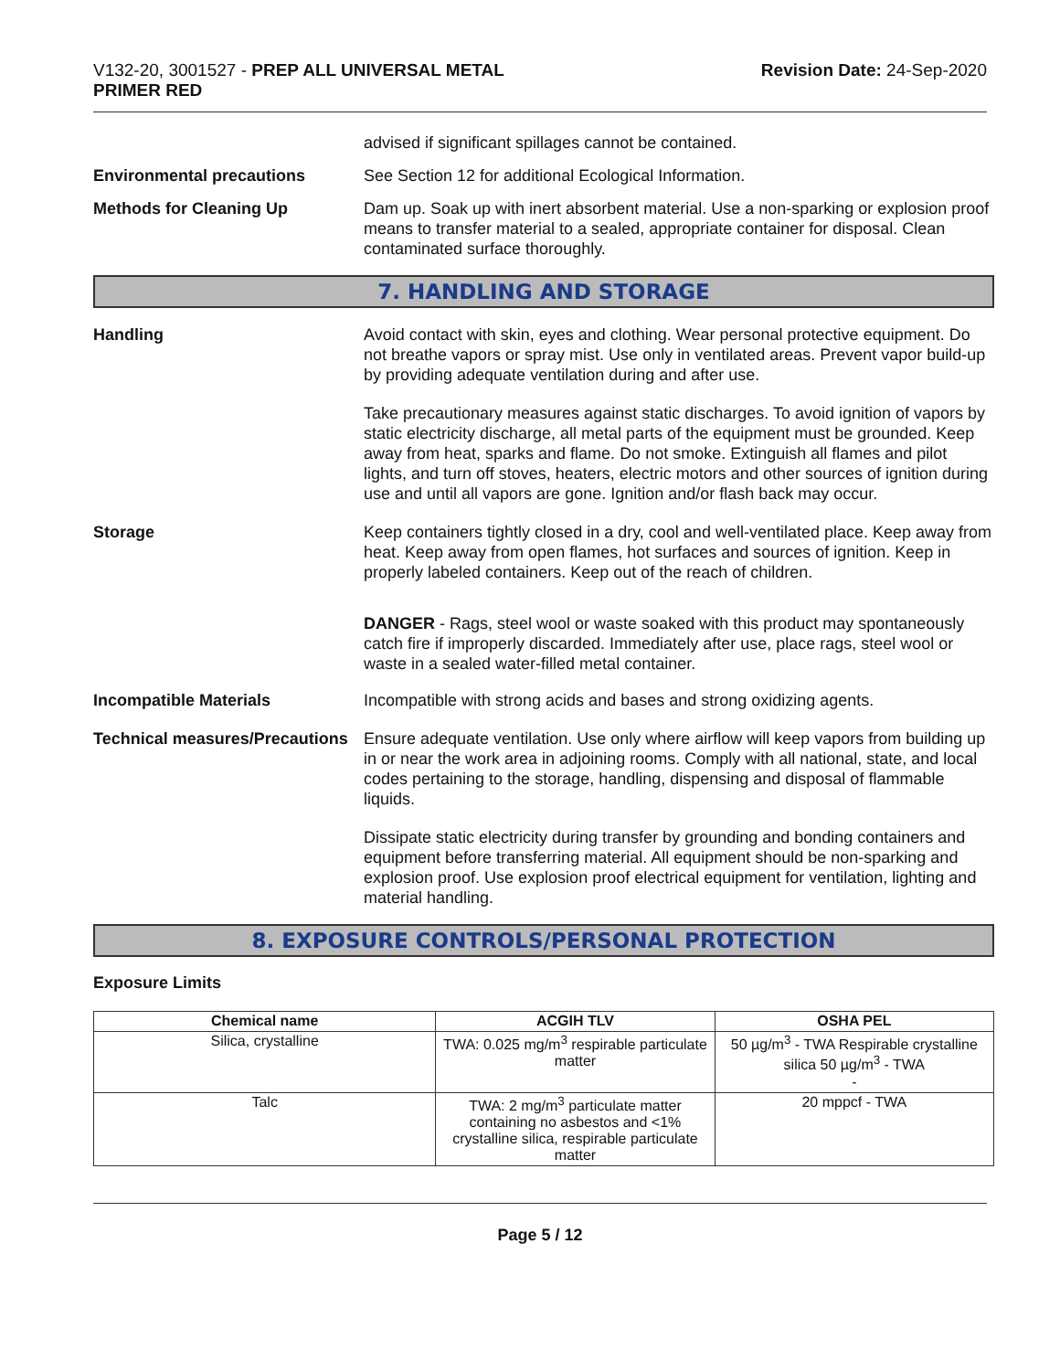V132-20, 3001527 - PREP ALL UNIVERSAL METAL
PRIMER RED
Revision Date: 24-Sep-2020
advised if significant spillages cannot be contained.
Environmental precautions See Section 12 for additional Ecological Information.
Methods for Cleaning Up Dam up. Soak up with inert absorbent material. Use a non-sparking or explosion proof means to transfer material to a sealed, appropriate container for disposal. Clean contaminated surface thoroughly.
7. HANDLING AND STORAGE
Handling Avoid contact with skin, eyes and clothing. Wear personal protective equipment. Do not breathe vapors or spray mist. Use only in ventilated areas. Prevent vapor build-up by providing adequate ventilation during and after use.
Take precautionary measures against static discharges. To avoid ignition of vapors by static electricity discharge, all metal parts of the equipment must be grounded. Keep away from heat, sparks and flame. Do not smoke. Extinguish all flames and pilot lights, and turn off stoves, heaters, electric motors and other sources of ignition during use and until all vapors are gone. Ignition and/or flash back may occur.
Storage Keep containers tightly closed in a dry, cool and well-ventilated place. Keep away from heat. Keep away from open flames, hot surfaces and sources of ignition. Keep in properly labeled containers. Keep out of the reach of children.
DANGER - Rags, steel wool or waste soaked with this product may spontaneously catch fire if improperly discarded. Immediately after use, place rags, steel wool or waste in a sealed water-filled metal container.
Incompatible Materials Incompatible with strong acids and bases and strong oxidizing agents.
Technical measures/Precautions
Ensure adequate ventilation. Use only where airflow will keep vapors from building up in or near the work area in adjoining rooms. Comply with all national, state, and local codes pertaining to the storage, handling, dispensing and disposal of flammable liquids.
Dissipate static electricity during transfer by grounding and bonding containers and equipment before transferring material. All equipment should be non-sparking and explosion proof. Use explosion proof electrical equipment for ventilation, lighting and material handling.
8. EXPOSURE CONTROLS/PERSONAL PROTECTION
Exposure Limits
| Chemical name | ACGIH TLV | OSHA PEL |
| --- | --- | --- |
| Silica, crystalline | TWA: 0.025 mg/m<sup>3</sup> respirable particulate matter | 50 µg/m<sup>3</sup> - TWA Respirable crystalline silica 50 µg/m<sup>3</sup> - TWA - |
| Talc | TWA: 2 mg/m<sup>3</sup> particulate matter containing no asbestos and <1% crystalline silica, respirable particulate matter | 20 mppcf - TWA |
Page 5 / 12